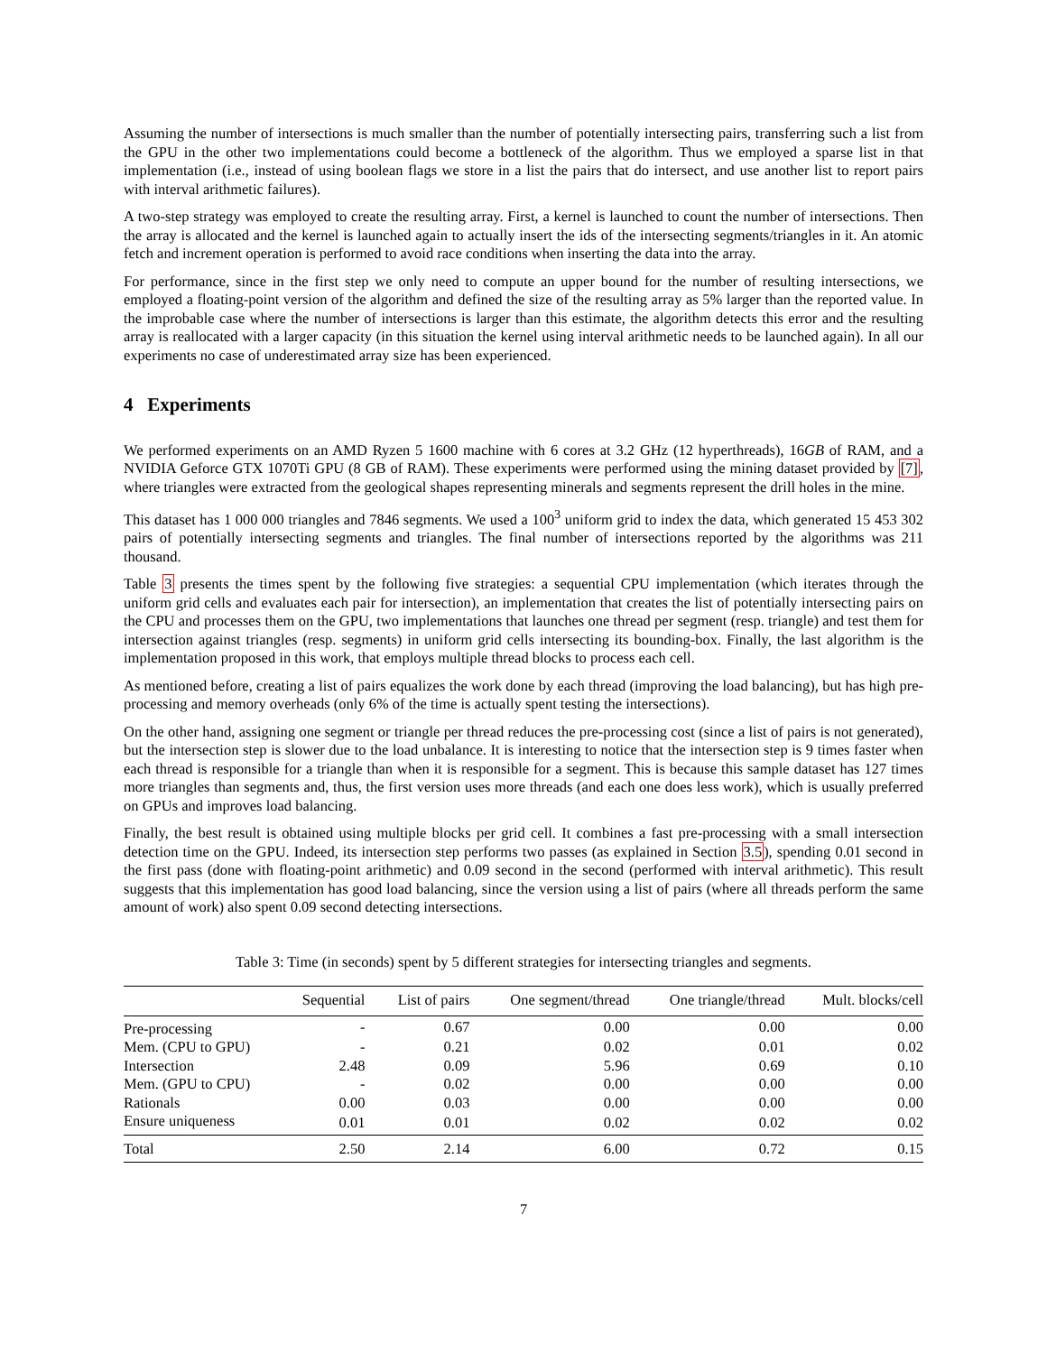Assuming the number of intersections is much smaller than the number of potentially intersecting pairs, transferring such a list from the GPU in the other two implementations could become a bottleneck of the algorithm. Thus we employed a sparse list in that implementation (i.e., instead of using boolean flags we store in a list the pairs that do intersect, and use another list to report pairs with interval arithmetic failures).
A two-step strategy was employed to create the resulting array. First, a kernel is launched to count the number of intersections. Then the array is allocated and the kernel is launched again to actually insert the ids of the intersecting segments/triangles in it. An atomic fetch and increment operation is performed to avoid race conditions when inserting the data into the array.
For performance, since in the first step we only need to compute an upper bound for the number of resulting intersections, we employed a floating-point version of the algorithm and defined the size of the resulting array as 5% larger than the reported value. In the improbable case where the number of intersections is larger than this estimate, the algorithm detects this error and the resulting array is reallocated with a larger capacity (in this situation the kernel using interval arithmetic needs to be launched again). In all our experiments no case of underestimated array size has been experienced.
4 Experiments
We performed experiments on an AMD Ryzen 5 1600 machine with 6 cores at 3.2 GHz (12 hyperthreads), 16GB of RAM, and a NVIDIA Geforce GTX 1070Ti GPU (8 GB of RAM). These experiments were performed using the mining dataset provided by [7], where triangles were extracted from the geological shapes representing minerals and segments represent the drill holes in the mine.
This dataset has 1 000 000 triangles and 7846 segments. We used a 100<sup>3</sup> uniform grid to index the data, which generated 15 453 302 pairs of potentially intersecting segments and triangles. The final number of intersections reported by the algorithms was 211 thousand.
Table 3 presents the times spent by the following five strategies: a sequential CPU implementation (which iterates through the uniform grid cells and evaluates each pair for intersection), an implementation that creates the list of potentially intersecting pairs on the CPU and processes them on the GPU, two implementations that launches one thread per segment (resp. triangle) and test them for intersection against triangles (resp. segments) in uniform grid cells intersecting its bounding-box. Finally, the last algorithm is the implementation proposed in this work, that employs multiple thread blocks to process each cell.
As mentioned before, creating a list of pairs equalizes the work done by each thread (improving the load balancing), but has high pre-processing and memory overheads (only 6% of the time is actually spent testing the intersections).
On the other hand, assigning one segment or triangle per thread reduces the pre-processing cost (since a list of pairs is not generated), but the intersection step is slower due to the load unbalance. It is interesting to notice that the intersection step is 9 times faster when each thread is responsible for a triangle than when it is responsible for a segment. This is because this sample dataset has 127 times more triangles than segments and, thus, the first version uses more threads (and each one does less work), which is usually preferred on GPUs and improves load balancing.
Finally, the best result is obtained using multiple blocks per grid cell. It combines a fast pre-processing with a small intersection detection time on the GPU. Indeed, its intersection step performs two passes (as explained in Section 3.5), spending 0.01 second in the first pass (done with floating-point arithmetic) and 0.09 second in the second (performed with interval arithmetic). This result suggests that this implementation has good load balancing, since the version using a list of pairs (where all threads perform the same amount of work) also spent 0.09 second detecting intersections.
Table 3: Time (in seconds) spent by 5 different strategies for intersecting triangles and segments.
| | Sequential | List of pairs | One segment/thread | One triangle/thread | Mult. blocks/cell |
| --- | --- | --- | --- | --- | --- |
| Pre-processing | - | 0.67 | 0.00 | 0.00 | 0.00 |
| Mem. (CPU to GPU) | - | 0.21 | 0.02 | 0.01 | 0.02 |
| Intersection | 2.48 | 0.09 | 5.96 | 0.69 | 0.10 |
| Mem. (GPU to CPU) | - | 0.02 | 0.00 | 0.00 | 0.00 |
| Rationals | 0.00 | 0.03 | 0.00 | 0.00 | 0.00 |
| Ensure uniqueness | 0.01 | 0.01 | 0.02 | 0.02 | 0.02 |
| Total | 2.50 | 2.14 | 6.00 | 0.72 | 0.15 |
7